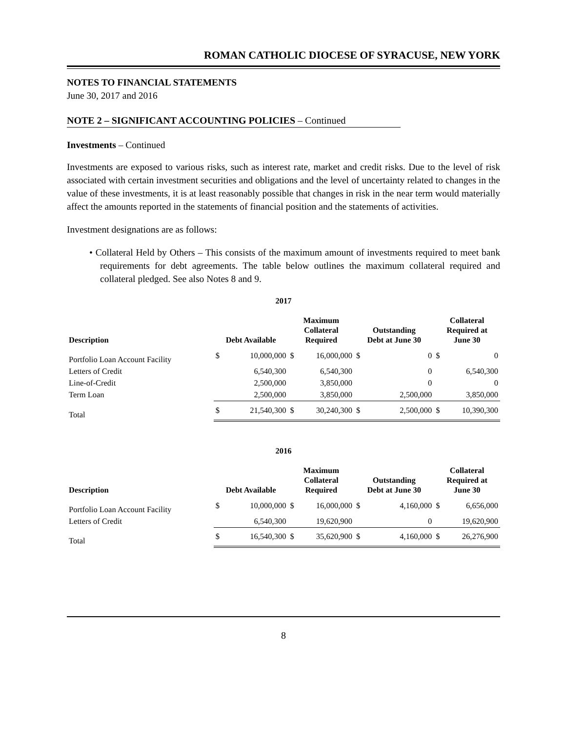ROMAN CATHOLIC DIOCESE OF SYRACUSE, NEW YORK
NOTES TO FINANCIAL STATEMENTS
June 30, 2017 and 2016
NOTE 2 – SIGNIFICANT ACCOUNTING POLICIES – Continued
Investments – Continued
Investments are exposed to various risks, such as interest rate, market and credit risks. Due to the level of risk associated with certain investment securities and obligations and the level of uncertainty related to changes in the value of these investments, it is at least reasonably possible that changes in risk in the near term would materially affect the amounts reported in the statements of financial position and the statements of activities.
Investment designations are as follows:
• Collateral Held by Others – This consists of the maximum amount of investments required to meet bank requirements for debt agreements. The table below outlines the maximum collateral required and collateral pledged. See also Notes 8 and 9.
2017
| Description | Debt Available | | Maximum Collateral Required | | Outstanding Debt at June 30 | | Collateral Required at June 30 | |
| --- | --- | --- | --- | --- | --- | --- | --- | --- |
| Portfolio Loan Account Facility | $ | 10,000,000 | $ | 16,000,000 | $ | 0 | $ | 0 |
| Letters of Credit | | 6,540,300 | | 6,540,300 | | 0 | | 6,540,300 |
| Line-of-Credit | | 2,500,000 | | 3,850,000 | | 0 | | 0 |
| Term Loan | | 2,500,000 | | 3,850,000 | | 2,500,000 | | 3,850,000 |
| Total | $ | 21,540,300 | $ | 30,240,300 | $ | 2,500,000 | $ | 10,390,300 |
2016
| Description | Debt Available | | Maximum Collateral Required | | Outstanding Debt at June 30 | | Collateral Required at June 30 | |
| --- | --- | --- | --- | --- | --- | --- | --- | --- |
| Portfolio Loan Account Facility | $ | 10,000,000 | $ | 16,000,000 | $ | 4,160,000 | $ | 6,656,000 |
| Letters of Credit | | 6,540,300 | | 19,620,900 | | 0 | | 19,620,900 |
| Total | $ | 16,540,300 | $ | 35,620,900 | $ | 4,160,000 | $ | 26,276,900 |
8